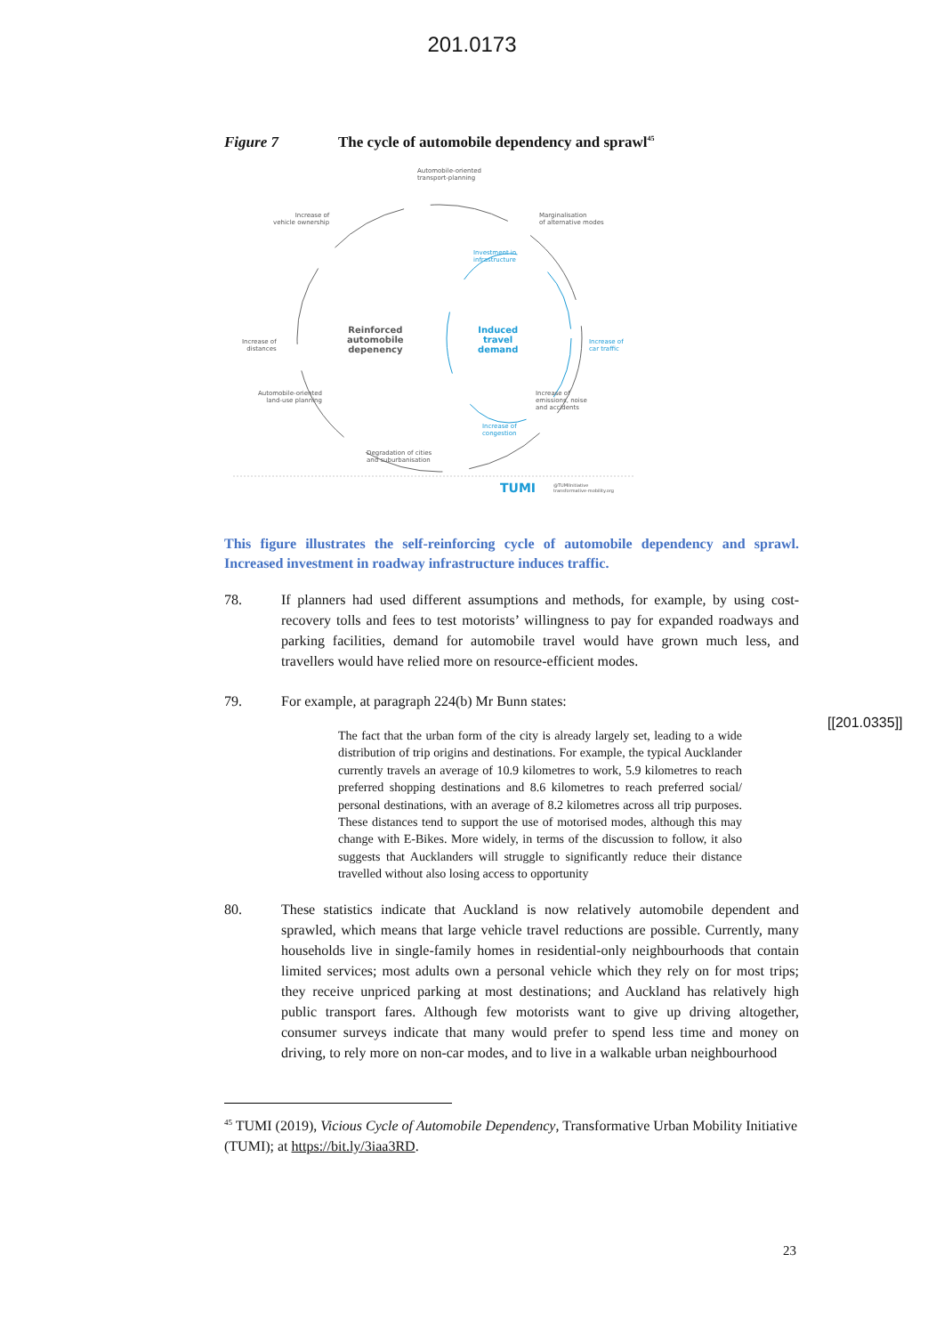201.0173
Figure 7 The cycle of automobile dependency and sprawl<sup>45</sup>
Automobile-oriented
transport-planning
Increase of
vehicle ownership
Marginalisation
of alternative modes
Investment in
infrastructure
Increase of
distances
Reinforced
automobile
depenency
Induced
travel
demand
Increase of
car traffic
Increase of
congestion
Automobile-oriented
land-use planning
Increase of
emissions, noise
and accidents
Degradation of cities
and suburbanisation
TUMI
@TUMIInitiative
transformative-mobility.org
This figure illustrates the self-reinforcing cycle of automobile dependency and sprawl. Increased investment in roadway infrastructure induces traffic.
78. If planners had used different assumptions and methods, for example, by using cost-recovery tolls and fees to test motorists’ willingness to pay for expanded roadways and parking facilities, demand for automobile travel would have grown much less, and travellers would have relied more on resource-efficient modes.
79. For example, at paragraph 224(b) Mr Bunn states:
The fact that the urban form of the city is already largely set, leading to a wide distribution of trip origins and destinations. For example, the typical Aucklander currently travels an average of 10.9 kilometres to work, 5.9 kilometres to reach preferred shopping destinations and 8.6 kilometres to reach preferred social/ personal destinations, with an average of 8.2 kilometres across all trip purposes. These distances tend to support the use of motorised modes, although this may change with E-Bikes. More widely, in terms of the discussion to follow, it also suggests that Aucklanders will struggle to significantly reduce their distance travelled without also losing access to opportunity
80. These statistics indicate that Auckland is now relatively automobile dependent and sprawled, which means that large vehicle travel reductions are possible. Currently, many households live in single-family homes in residential-only neighbourhoods that contain limited services; most adults own a personal vehicle which they rely on for most trips; they receive unpriced parking at most destinations; and Auckland has relatively high public transport fares. Although few motorists want to give up driving altogether, consumer surveys indicate that many would prefer to spend less time and money on driving, to rely more on non-car modes, and to live in a walkable urban neighbourhood
<sup>45</sup> TUMI (2019), Vicious Cycle of Automobile Dependency, Transformative Urban Mobility Initiative (TUMI); at https://bit.ly/3iaa3RD.
[[201.0335]]
23